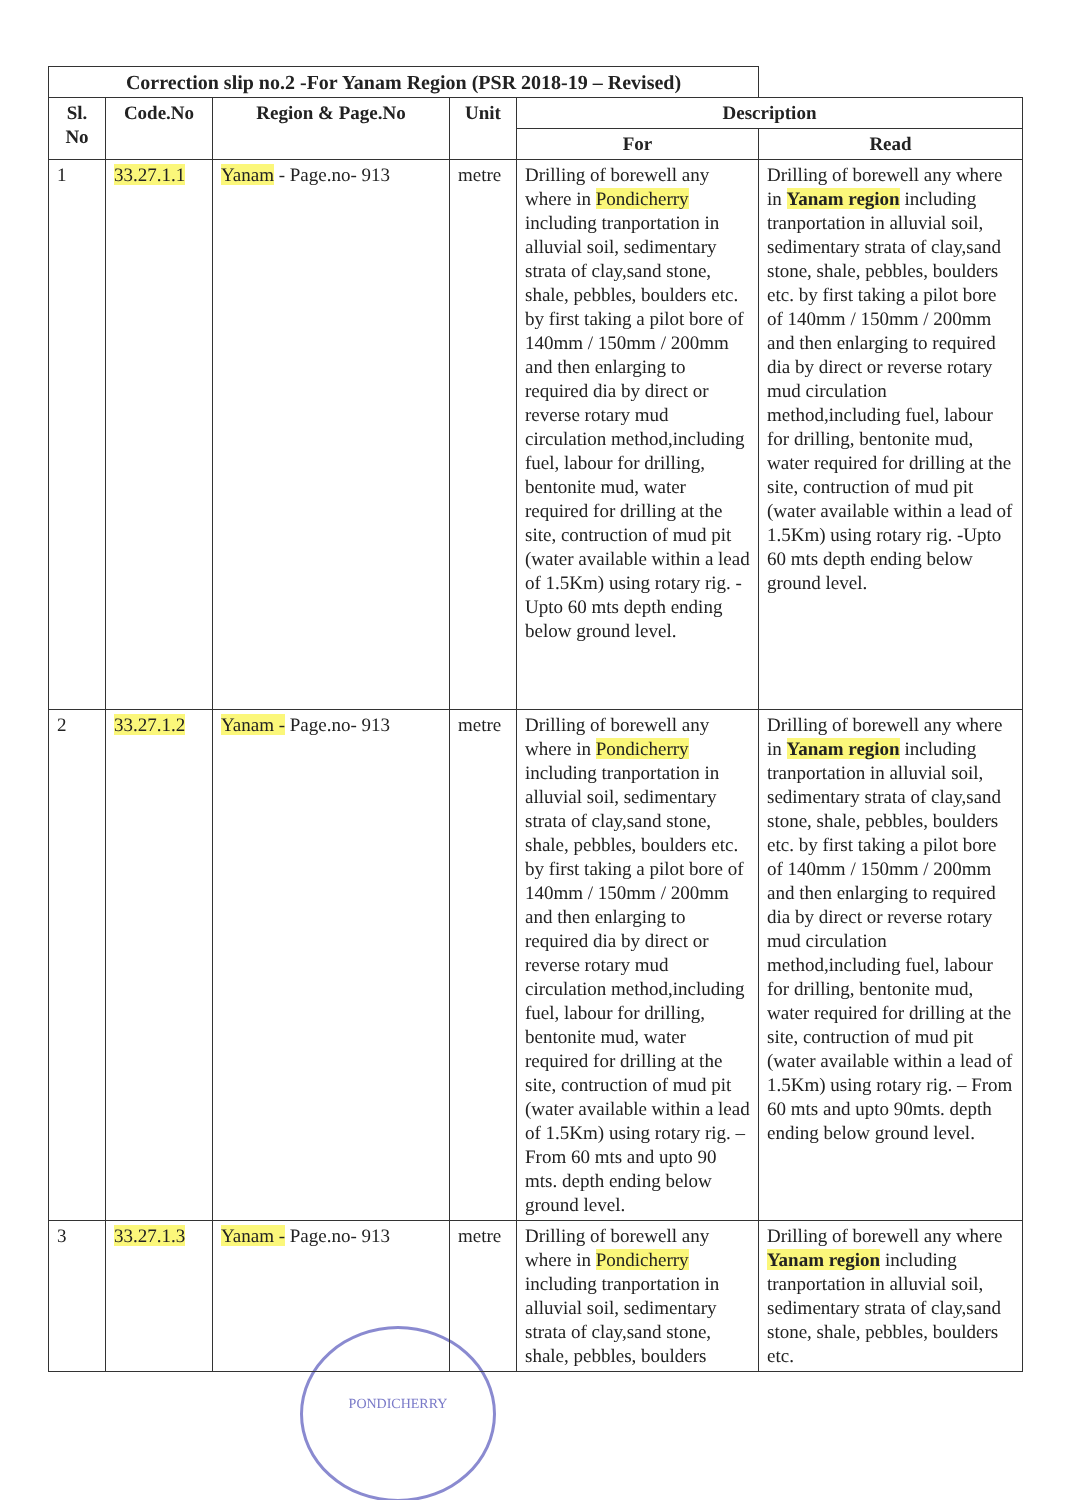| Correction slip no.2 -For Yanam Region (PSR 2018-19 – Revised) | | | | | |
| --- | --- | --- | --- | --- | --- |
| Sl. No | Code.No | Region & Page.No | Unit | Description | |
| | | | | For | Read |
| 1 | 33.27.1.1 | Yanam - Page.no- 913 | metre | Drilling of borewell any where in Pondicherry including tranportation in alluvial soil, sedimentary strata of clay,sand stone, shale, pebbles, boulders etc. by first taking a pilot bore of 140mm / 150mm / 200mm and then enlarging to required dia by direct or reverse rotary mud circulation method,including fuel, labour for drilling, bentonite mud, water required for drilling at the site, contruction of mud pit (water available within a lead of 1.5Km) using rotary rig. -Upto 60 mts depth ending below ground level. | Drilling of borewell any where in Yanam region including tranportation in alluvial soil, sedimentary strata of clay,sand stone, shale, pebbles, boulders etc. by first taking a pilot bore of 140mm / 150mm / 200mm and then enlarging to required dia by direct or reverse rotary mud circulation method,including fuel, labour for drilling, bentonite mud, water required for drilling at the site, contruction of mud pit (water available within a lead of 1.5Km) using rotary rig. -Upto 60 mts depth ending below ground level. |
| 2 | 33.27.1.2 | Yanam - Page.no- 913 | metre | Drilling of borewell any where in Pondicherry including tranportation in alluvial soil, sedimentary strata of clay,sand stone, shale, pebbles, boulders etc. by first taking a pilot bore of 140mm / 150mm / 200mm and then enlarging to required dia by direct or reverse rotary mud circulation method,including fuel, labour for drilling, bentonite mud, water required for drilling at the site, contruction of mud pit (water available within a lead of 1.5Km) using rotary rig. – From 60 mts and upto 90 mts. depth ending below ground level. | Drilling of borewell any where in Yanam region including tranportation in alluvial soil, sedimentary strata of clay,sand stone, shale, pebbles, boulders etc. by first taking a pilot bore of 140mm / 150mm / 200mm and then enlarging to required dia by direct or reverse rotary mud circulation method,including fuel, labour for drilling, bentonite mud, water required for drilling at the site, contruction of mud pit (water available within a lead of 1.5Km) using rotary rig. – From 60 mts and upto 90mts. depth ending below ground level. |
| 3 | 33.27.1.3 | Yanam - Page.no- 913 | metre | Drilling of borewell any where in Pondicherry including tranportation in alluvial soil, sedimentary strata of clay,sand stone, shale, pebbles, boulders | Drilling of borewell any where Yanam region including tranportation in alluvial soil, sedimentary strata of clay,sand stone, shale, pebbles, boulders etc. |
PONDICHERRY